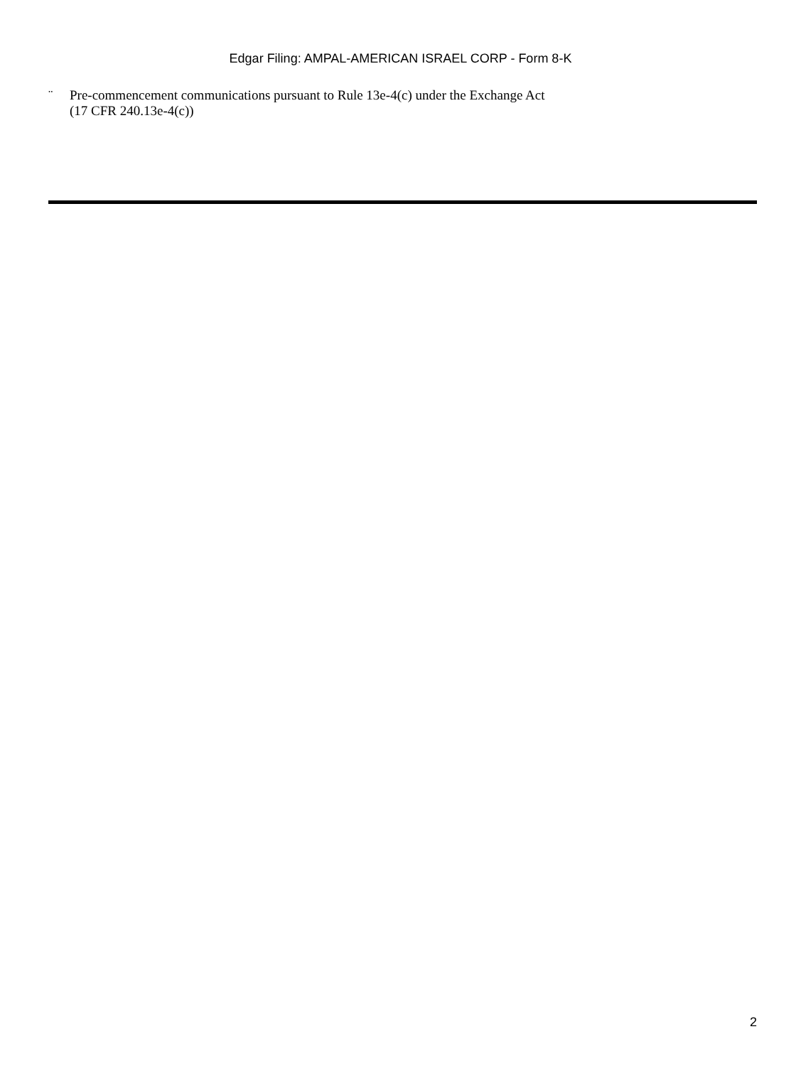Edgar Filing: AMPAL-AMERICAN ISRAEL CORP - Form 8-K
¨ Pre-commencement communications pursuant to Rule 13e-4(c) under the Exchange Act
(17 CFR 240.13e-4(c))
2